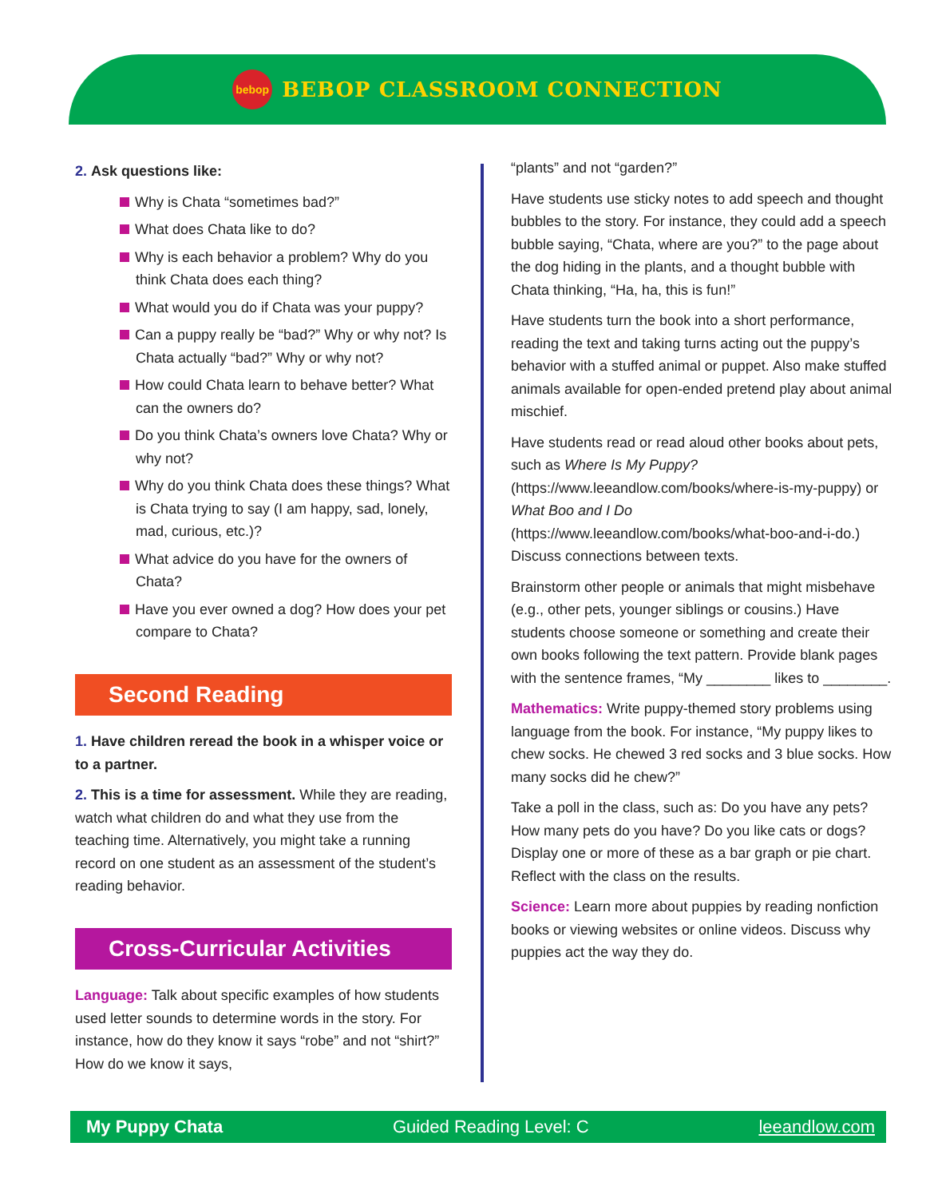bebop
BEBOP CLASSROOM CONNECTION
2. Ask questions like:
Why is Chata “sometimes bad?”
What does Chata like to do?
Why is each behavior a problem? Why do you think Chata does each thing?
What would you do if Chata was your puppy?
Can a puppy really be “bad?” Why or why not? Is Chata actually “bad?” Why or why not?
How could Chata learn to behave better? What can the owners do?
Do you think Chata’s owners love Chata? Why or why not?
Why do you think Chata does these things? What is Chata trying to say (I am happy, sad, lonely, mad, curious, etc.)?
What advice do you have for the owners of Chata?
Have you ever owned a dog? How does your pet compare to Chata?
Second Reading
1. Have children reread the book in a whisper voice or to a partner.
2. This is a time for assessment. While they are reading, watch what children do and what they use from the teaching time. Alternatively, you might take a running record on one student as an assessment of the student’s reading behavior.
Cross-Curricular Activities
Language: Talk about specific examples of how students used letter sounds to determine words in the story. For instance, how do they know it says “robe” and not “shirt?” How do we know it says,
“plants” and not “garden?”
Have students use sticky notes to add speech and thought bubbles to the story. For instance, they could add a speech bubble saying, “Chata, where are you?” to the page about the dog hiding in the plants, and a thought bubble with Chata thinking, “Ha, ha, this is fun!”
Have students turn the book into a short performance, reading the text and taking turns acting out the puppy’s behavior with a stuffed animal or puppet. Also make stuffed animals available for open-ended pretend play about animal mischief.
Have students read or read aloud other books about pets, such as Where Is My Puppy? (https://www.leeandlow.com/books/where-is-my-puppy) or What Boo and I Do (https://www.leeandlow.com/books/what-boo-and-i-do.) Discuss connections between texts.
Brainstorm other people or animals that might misbehave (e.g., other pets, younger siblings or cousins.) Have students choose someone or something and create their own books following the text pattern. Provide blank pages with the sentence frames, “My ________ likes to ________.
Mathematics: Write puppy-themed story problems using language from the book. For instance, “My puppy likes to chew socks. He chewed 3 red socks and 3 blue socks. How many socks did he chew?”
Take a poll in the class, such as: Do you have any pets? How many pets do you have? Do you like cats or dogs? Display one or more of these as a bar graph or pie chart. Reflect with the class on the results.
Science: Learn more about puppies by reading nonfiction books or viewing websites or online videos. Discuss why puppies act the way they do.
My Puppy Chata Guided Reading Level: C leeandlow.com